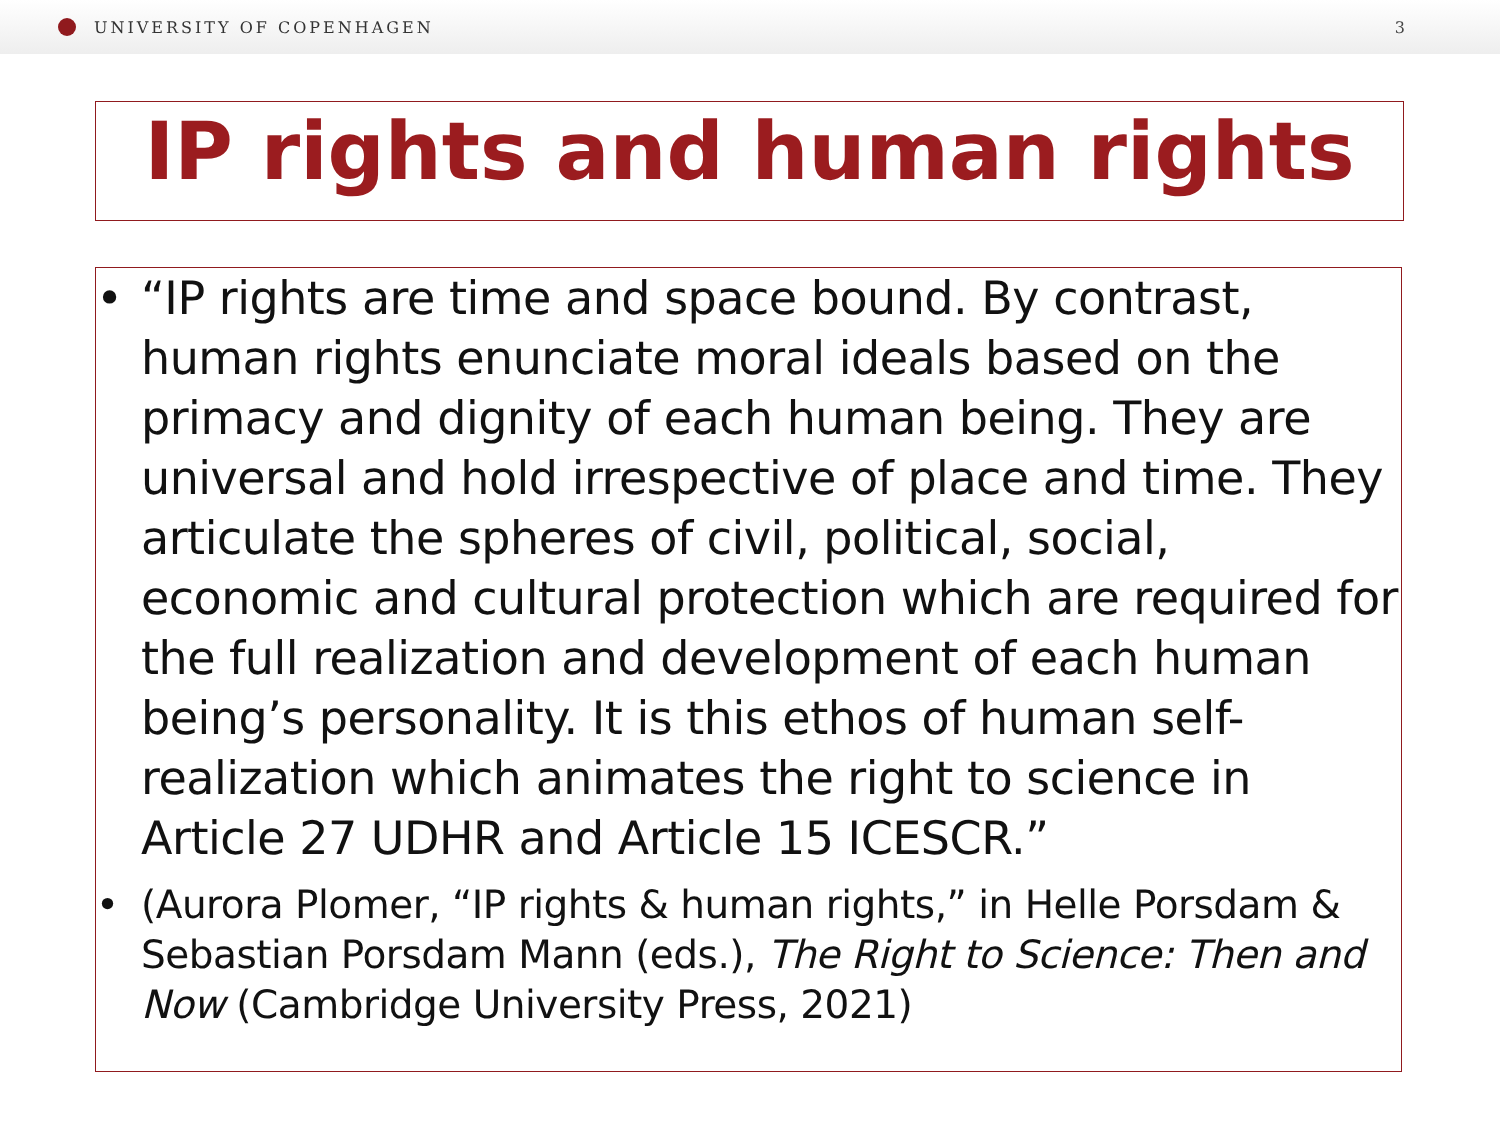UNIVERSITY OF COPENHAGEN 3
IP rights and human rights
• “IP rights are time and space bound. By contrast, human rights enunciate moral ideals based on the primacy and dignity of each human being. They are universal and hold irrespective of place and time. They articulate the spheres of civil, political, social, economic and cultural protection which are required for the full realization and development of each human being’s personality. It is this ethos of human self-realization which animates the right to science in Article 27 UDHR and Article 15 ICESCR.”
• (Aurora Plomer, “IP rights & human rights,” in Helle Porsdam & Sebastian Porsdam Mann (eds.), The Right to Science: Then and Now (Cambridge University Press, 2021)